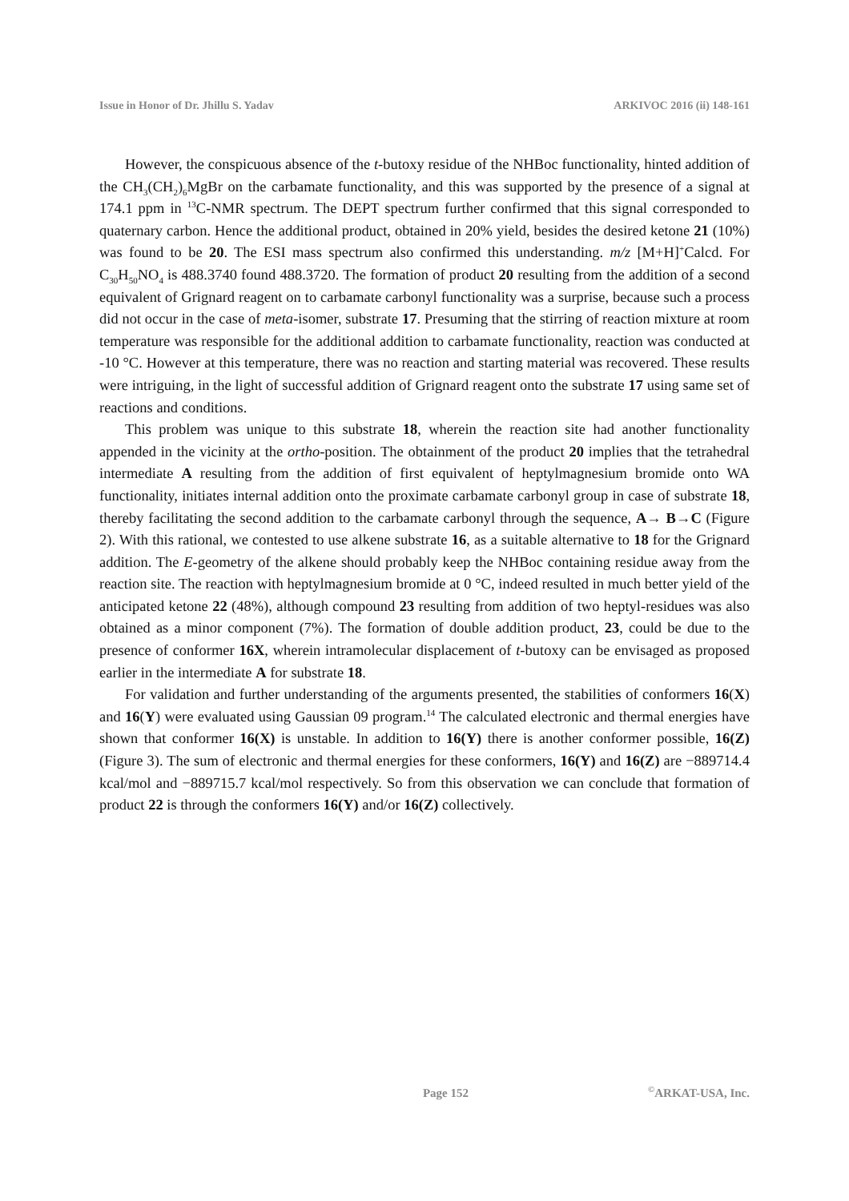Issue in Honor of Dr. Jhillu S. Yadav ARKIVOC 2016 (ii) 148-161
However, the conspicuous absence of the t-butoxy residue of the NHBoc functionality, hinted addition of the CH<sub>3</sub>(CH<sub>2</sub>)<sub>6</sub>MgBr on the carbamate functionality, and this was supported by the presence of a signal at 174.1 ppm in <sup>13</sup>C-NMR spectrum. The DEPT spectrum further confirmed that this signal corresponded to quaternary carbon. Hence the additional product, obtained in 20% yield, besides the desired ketone 21 (10%) was found to be 20. The ESI mass spectrum also confirmed this understanding. m/z [M+H]<sup>+</sup>Calcd. For C<sub>30</sub>H<sub>50</sub>NO<sub>4</sub> is 488.3740 found 488.3720. The formation of product 20 resulting from the addition of a second equivalent of Grignard reagent on to carbamate carbonyl functionality was a surprise, because such a process did not occur in the case of meta-isomer, substrate 17. Presuming that the stirring of reaction mixture at room temperature was responsible for the additional addition to carbamate functionality, reaction was conducted at -10 °C. However at this temperature, there was no reaction and starting material was recovered. These results were intriguing, in the light of successful addition of Grignard reagent onto the substrate 17 using same set of reactions and conditions.
This problem was unique to this substrate 18, wherein the reaction site had another functionality appended in the vicinity at the ortho-position. The obtainment of the product 20 implies that the tetrahedral intermediate A resulting from the addition of first equivalent of heptylmagnesium bromide onto WA functionality, initiates internal addition onto the proximate carbamate carbonyl group in case of substrate 18, thereby facilitating the second addition to the carbamate carbonyl through the sequence, A→ B→C (Figure 2). With this rational, we contested to use alkene substrate 16, as a suitable alternative to 18 for the Grignard addition. The E-geometry of the alkene should probably keep the NHBoc containing residue away from the reaction site. The reaction with heptylmagnesium bromide at 0 °C, indeed resulted in much better yield of the anticipated ketone 22 (48%), although compound 23 resulting from addition of two heptyl-residues was also obtained as a minor component (7%). The formation of double addition product, 23, could be due to the presence of conformer 16X, wherein intramolecular displacement of t-butoxy can be envisaged as proposed earlier in the intermediate A for substrate 18.
For validation and further understanding of the arguments presented, the stabilities of conformers 16(X) and 16(Y) were evaluated using Gaussian 09 program.<sup>14</sup> The calculated electronic and thermal energies have shown that conformer 16(X) is unstable. In addition to 16(Y) there is another conformer possible, 16(Z) (Figure 3). The sum of electronic and thermal energies for these conformers, 16(Y) and 16(Z) are −889714.4 kcal/mol and −889715.7 kcal/mol respectively. So from this observation we can conclude that formation of product 22 is through the conformers 16(Y) and/or 16(Z) collectively.
Page 152<sup>©</sup>ARKAT-USA, Inc.